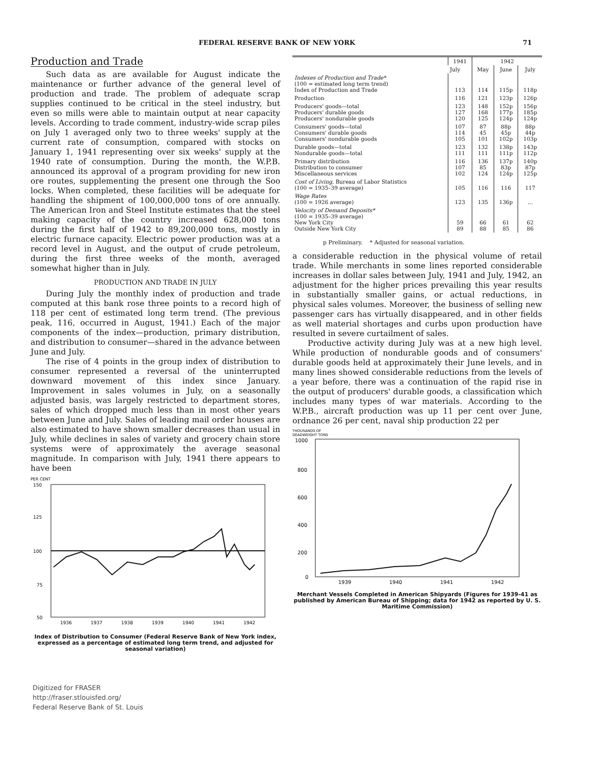FEDERAL RESERVE BANK OF NEW YORK 71
Production and Trade
Such data as are available for August indicate the maintenance or further advance of the general level of production and trade. The problem of adequate scrap supplies continued to be critical in the steel industry, but even so mills were able to maintain output at near capacity levels. According to trade comment, industry-wide scrap piles on July 1 averaged only two to three weeks' supply at the current rate of consumption, compared with stocks on January 1, 1941 representing over six weeks' supply at the 1940 rate of consumption. During the month, the W.P.B. announced its approval of a program providing for new iron ore routes, supplementing the present one through the Soo locks. When completed, these facilities will be adequate for handling the shipment of 100,000,000 tons of ore annually. The American Iron and Steel Institute estimates that the steel making capacity of the country increased 628,000 tons during the first half of 1942 to 89,200,000 tons, mostly in electric furnace capacity. Electric power production was at a record level in August, and the output of crude petroleum, during the first three weeks of the month, averaged somewhat higher than in July.
PRODUCTION AND TRADE IN JULY
During July the monthly index of production and trade computed at this bank rose three points to a record high of 118 per cent of estimated long term trend. (The previous peak, 116, occurred in August, 1941.) Each of the major components of the index—production, primary distribution, and distribution to consumer—shared in the advance between June and July.
The rise of 4 points in the group index of distribution to consumer represented a reversal of the uninterrupted downward movement of this index since January. Improvement in sales volumes in July, on a seasonally adjusted basis, was largely restricted to department stores, sales of which dropped much less than in most other years between June and July. Sales of leading mail order houses are also estimated to have shown smaller decreases than usual in July, while declines in sales of variety and grocery chain store systems were of approximately the average seasonal magnitude. In comparison with July, 1941 there appears to have been
PER CENT
150
125
100
75
50
1936
1937
1938
1939
1940
1941
1942
Index of Distribution to Consumer (Federal Reserve Bank of New York index, expressed as a percentage of estimated long term trend, and adjusted for seasonal variation)
Digitized for FRASER
http://fraser.stlouisfed.org/
Federal Reserve Bank of St. Louis
| | 1941 | 1942 | | |
| --- | --- | --- | --- | --- |
| | July | May | June | July |
| Indexes of Production and Trade* (100 = estimated long term trend) Index of Production and Trade | 113 | 114 | 115p | 118p |
| Production | 116 | 121 | 123p | 126p |
| Producers' goods—total Producers' durable goods Producers' nondurable goods | 123 127 120 | 148 168 125 | 152p 177p 124p | 156p 185p 124p |
| Consumers' goods—total Consumers' durable goods Consumers' nondurable goods | 107 114 105 | 87 45 101 | 88p 45p 102p | 88p 44p 103p |
| Durable goods—total Nondurable goods—total | 123 111 | 132 111 | 138p 111p | 143p 112p |
| Primary distribution Distribution to consumer Miscellaneous services | 116 107 102 | 136 85 124 | 137p 83p 124p | 140p 87p 125p |
| Cost of Living, Bureau of Labor Statistics (100 = 1935–39 average) | 105 | 116 | 116 | 117 |
| Wage Rates (100 = 1926 average) | 123 | 135 | 136p | ... |
| Velocity of Demand Deposits* (100 = 1935–39 average) New York City Outside New York City | 59 89 | 66 88 | 61 85 | 62 86 |
p Preliminary. * Adjusted for seasonal variation.
a considerable reduction in the physical volume of retail trade. While merchants in some lines reported considerable increases in dollar sales between July, 1941 and July, 1942, an adjustment for the higher prices prevailing this year results in substantially smaller gains, or actual reductions, in physical sales volumes. Moreover, the business of selling new passenger cars has virtually disappeared, and in other fields as well material shortages and curbs upon production have resulted in severe curtailment of sales.
Productive activity during July was at a new high level. While production of nondurable goods and of consumers' durable goods held at approximately their June levels, and in many lines showed considerable reductions from the levels of a year before, there was a continuation of the rapid rise in the output of producers' durable goods, a classification which includes many types of war materials. According to the W.P.B., aircraft production was up 11 per cent over June, ordnance 26 per cent, naval ship production 22 per
THOUSANDS OF
DEADWEIGHT TONS
1000
800
600
400
200
0
1939
1940
1941
1942
Merchant Vessels Completed in American Shipyards (Figures for 1939-41 as published by American Bureau of Shipping; data for 1942 as reported by U. S. Maritime Commission)